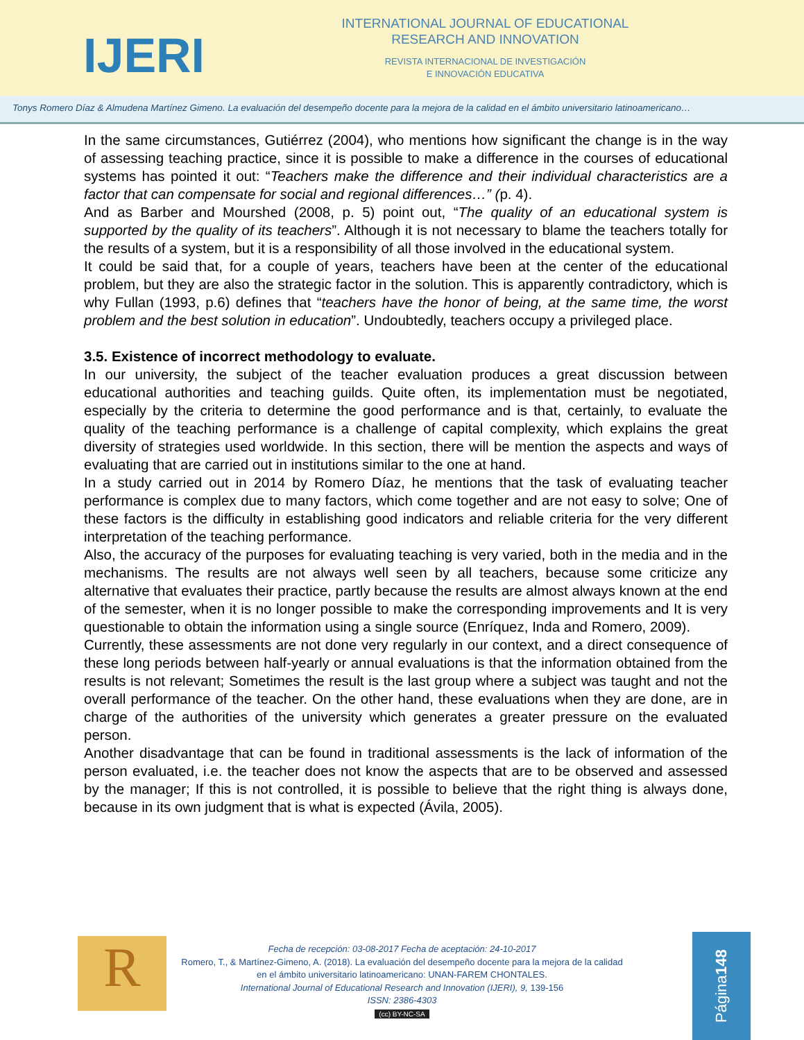IJERI
INTERNATIONAL JOURNAL OF EDUCATIONAL
RESEARCH AND INNOVATION
REVISTA INTERNACIONAL DE INVESTIGACIÓN
E INNOVACIÓN EDUCATIVA
Tonys Romero Díaz & Almudena Martínez Gimeno. La evaluación del desempeño docente para la mejora de la calidad en el ámbito universitario latinoamericano…
In the same circumstances, Gutiérrez (2004), who mentions how significant the change is in the way of assessing teaching practice, since it is possible to make a difference in the courses of educational systems has pointed it out: “Teachers make the difference and their individual characteristics are a factor that can compensate for social and regional differences…” (p. 4).
And as Barber and Mourshed (2008, p. 5) point out, “The quality of an educational system is supported by the quality of its teachers”. Although it is not necessary to blame the teachers totally for the results of a system, but it is a responsibility of all those involved in the educational system.
It could be said that, for a couple of years, teachers have been at the center of the educational problem, but they are also the strategic factor in the solution. This is apparently contradictory, which is why Fullan (1993, p.6) defines that “teachers have the honor of being, at the same time, the worst problem and the best solution in education”. Undoubtedly, teachers occupy a privileged place.
3.5. Existence of incorrect methodology to evaluate.
In our university, the subject of the teacher evaluation produces a great discussion between educational authorities and teaching guilds. Quite often, its implementation must be negotiated, especially by the criteria to determine the good performance and is that, certainly, to evaluate the quality of the teaching performance is a challenge of capital complexity, which explains the great diversity of strategies used worldwide. In this section, there will be mention the aspects and ways of evaluating that are carried out in institutions similar to the one at hand.
In a study carried out in 2014 by Romero Díaz, he mentions that the task of evaluating teacher performance is complex due to many factors, which come together and are not easy to solve; One of these factors is the difficulty in establishing good indicators and reliable criteria for the very different interpretation of the teaching performance.
Also, the accuracy of the purposes for evaluating teaching is very varied, both in the media and in the mechanisms. The results are not always well seen by all teachers, because some criticize any alternative that evaluates their practice, partly because the results are almost always known at the end of the semester, when it is no longer possible to make the corresponding improvements and It is very questionable to obtain the information using a single source (Enríquez, Inda and Romero, 2009).
Currently, these assessments are not done very regularly in our context, and a direct consequence of these long periods between half-yearly or annual evaluations is that the information obtained from the results is not relevant; Sometimes the result is the last group where a subject was taught and not the overall performance of the teacher. On the other hand, these evaluations when they are done, are in charge of the authorities of the university which generates a greater pressure on the evaluated person.
Another disadvantage that can be found in traditional assessments is the lack of information of the person evaluated, i.e. the teacher does not know the aspects that are to be observed and assessed by the manager; If this is not controlled, it is possible to believe that the right thing is always done, because in its own judgment that is what is expected (Ávila, 2005).
R
Fecha de recepción: 03-08-2017 Fecha de aceptación: 24-10-2017
Romero, T., & Martínez-Gimeno, A. (2018). La evaluación del desempeño docente para la mejora de la calidad en el ámbito universitario latinoamericano: UNAN-FAREM CHONTALES.
International Journal of Educational Research and Innovation (IJERI), 9, 139-156
ISSN: 2386-4303
(cc) BY-NC-SA
Página 148